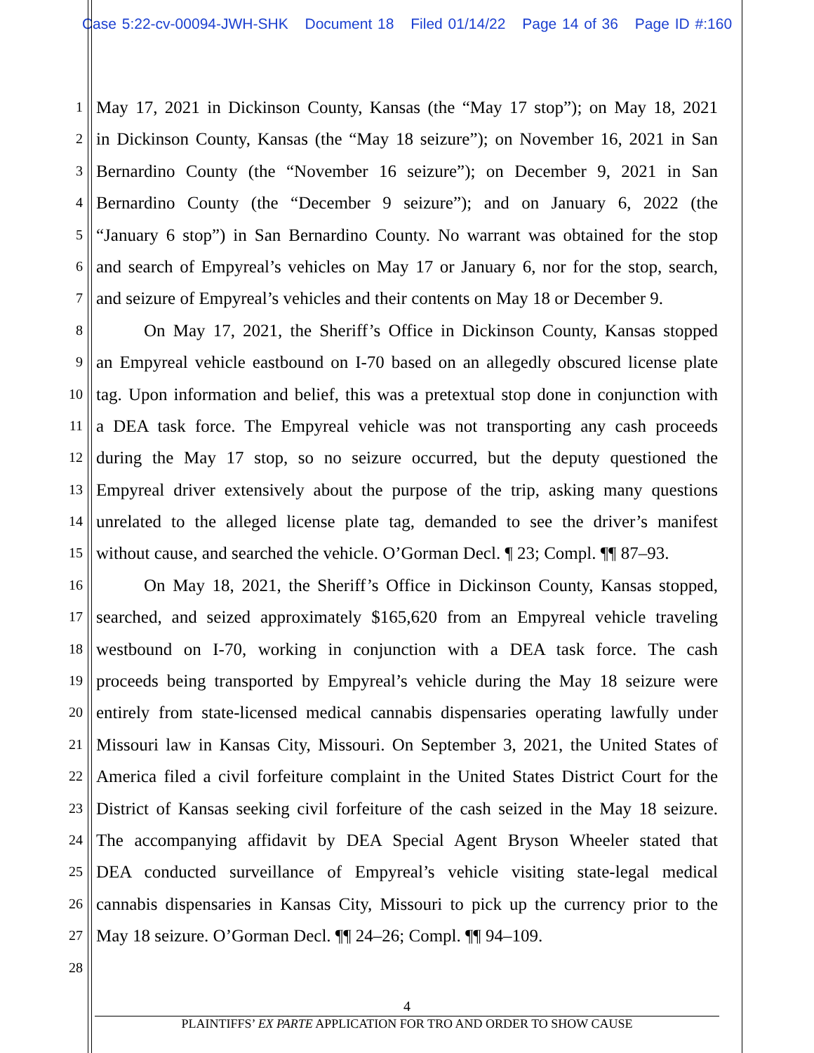Case 5:22-cv-00094-JWH-SHK Document 18 Filed 01/14/22 Page 14 of 36 Page ID #:160
1
May 17, 2021 in Dickinson County, Kansas (the “May 17 stop”); on May 18, 2021
2
in Dickinson County, Kansas (the “May 18 seizure”); on November 16, 2021 in San
3
Bernardino County (the “November 16 seizure”); on December 9, 2021 in San
4
Bernardino County (the “December 9 seizure”); and on January 6, 2022 (the
5
“January 6 stop”) in San Bernardino County. No warrant was obtained for the stop
6
and search of Empyreal’s vehicles on May 17 or January 6, nor for the stop, search,
7
and seizure of Empyreal’s vehicles and their contents on May 18 or December 9.
8
On May 17, 2021, the Sheriff’s Office in Dickinson County, Kansas stopped
9
an Empyreal vehicle eastbound on I-70 based on an allegedly obscured license plate
10
tag. Upon information and belief, this was a pretextual stop done in conjunction with
11
a DEA task force. The Empyreal vehicle was not transporting any cash proceeds
12
during the May 17 stop, so no seizure occurred, but the deputy questioned the
13
Empyreal driver extensively about the purpose of the trip, asking many questions
14
unrelated to the alleged license plate tag, demanded to see the driver’s manifest
15
without cause, and searched the vehicle. O’Gorman Decl. ¶ 23; Compl. ¶¶ 87–93.
16
On May 18, 2021, the Sheriff’s Office in Dickinson County, Kansas stopped,
17
searched, and seized approximately $165,620 from an Empyreal vehicle traveling
18
westbound on I-70, working in conjunction with a DEA task force. The cash
19
proceeds being transported by Empyreal’s vehicle during the May 18 seizure were
20
entirely from state-licensed medical cannabis dispensaries operating lawfully under
21
Missouri law in Kansas City, Missouri. On September 3, 2021, the United States of
22
America filed a civil forfeiture complaint in the United States District Court for the
23
District of Kansas seeking civil forfeiture of the cash seized in the May 18 seizure.
24
The accompanying affidavit by DEA Special Agent Bryson Wheeler stated that
25
DEA conducted surveillance of Empyreal’s vehicle visiting state-legal medical
26
cannabis dispensaries in Kansas City, Missouri to pick up the currency prior to the
27
May 18 seizure. O’Gorman Decl. ¶¶ 24–26; Compl. ¶¶ 94–109.
28
4
PLAINTIFFS’ EX PARTE APPLICATION FOR TRO AND ORDER TO SHOW CAUSE